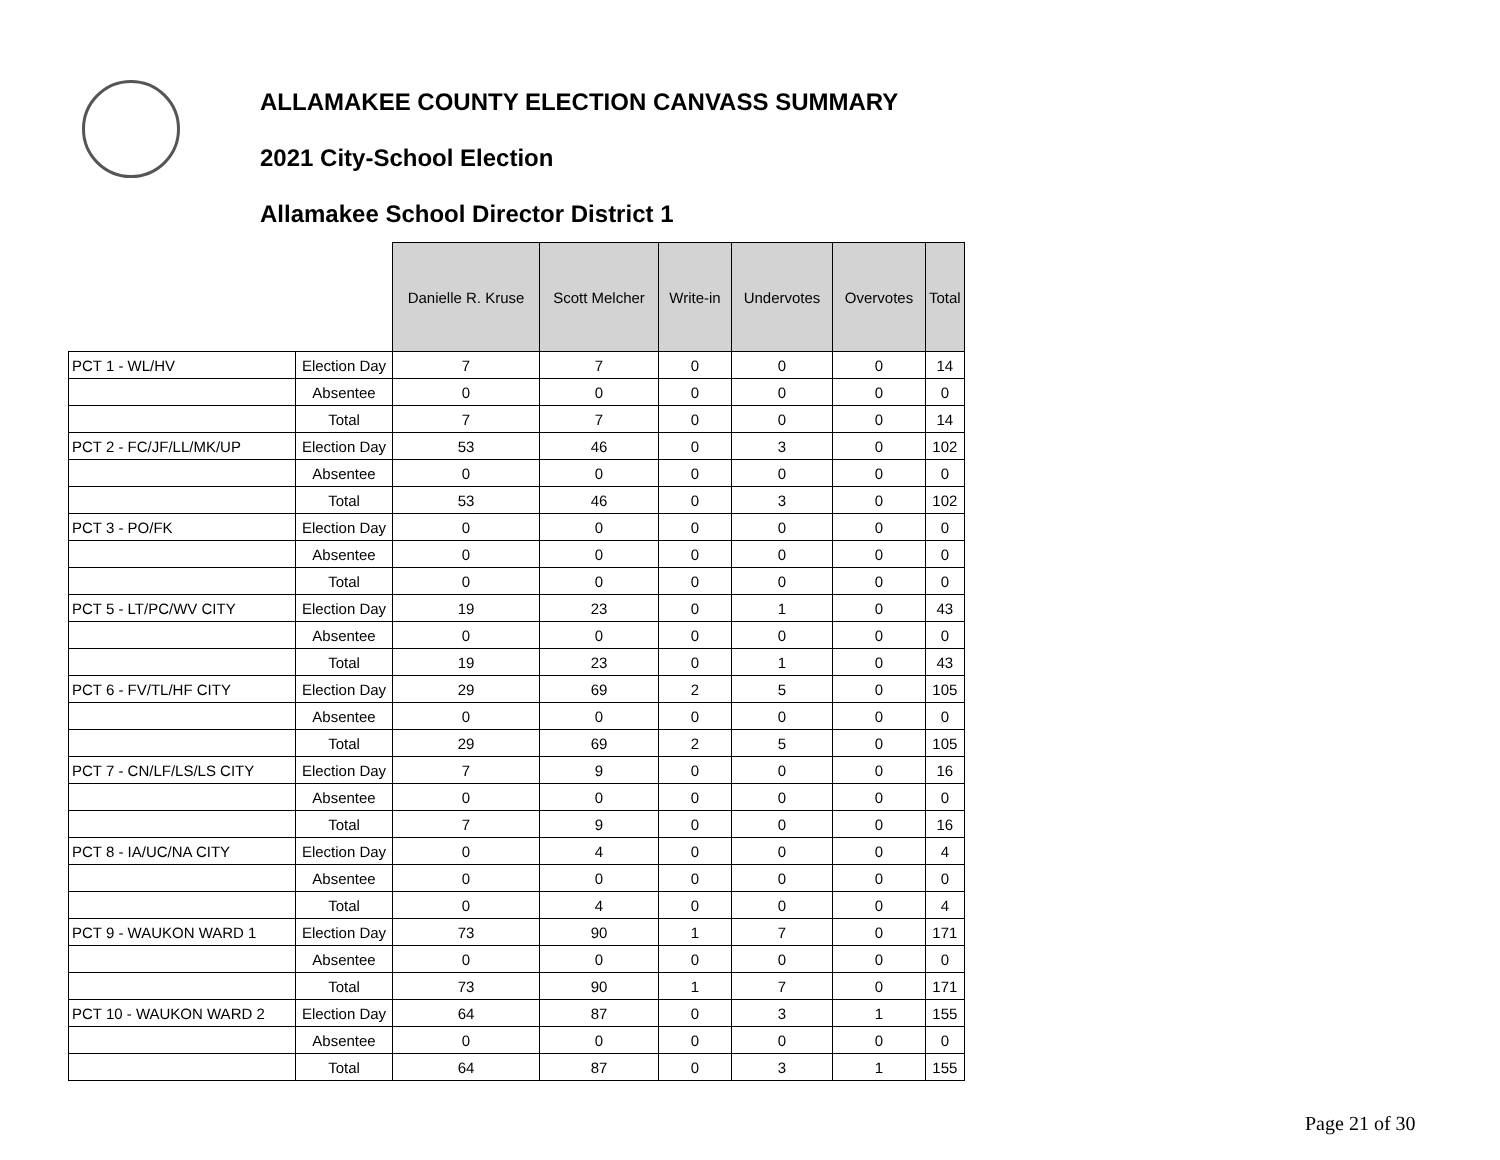ALLAMAKEE COUNTY ELECTION CANVASS SUMMARY
2021 City-School Election
Allamakee School Director District 1
| | | Danielle R. Kruse | Scott Melcher | Write-in | Undervotes | Overvotes | Total |
| --- | --- | --- | --- | --- | --- | --- | --- |
| PCT 1 - WL/HV | Election Day | 7 | 7 | 0 | 0 | 0 | 14 |
| | Absentee | 0 | 0 | 0 | 0 | 0 | 0 |
| | Total | 7 | 7 | 0 | 0 | 0 | 14 |
| PCT 2 - FC/JF/LL/MK/UP | Election Day | 53 | 46 | 0 | 3 | 0 | 102 |
| | Absentee | 0 | 0 | 0 | 0 | 0 | 0 |
| | Total | 53 | 46 | 0 | 3 | 0 | 102 |
| PCT 3 - PO/FK | Election Day | 0 | 0 | 0 | 0 | 0 | 0 |
| | Absentee | 0 | 0 | 0 | 0 | 0 | 0 |
| | Total | 0 | 0 | 0 | 0 | 0 | 0 |
| PCT 5 - LT/PC/WV CITY | Election Day | 19 | 23 | 0 | 1 | 0 | 43 |
| | Absentee | 0 | 0 | 0 | 0 | 0 | 0 |
| | Total | 19 | 23 | 0 | 1 | 0 | 43 |
| PCT 6 - FV/TL/HF CITY | Election Day | 29 | 69 | 2 | 5 | 0 | 105 |
| | Absentee | 0 | 0 | 0 | 0 | 0 | 0 |
| | Total | 29 | 69 | 2 | 5 | 0 | 105 |
| PCT 7 - CN/LF/LS/LS CITY | Election Day | 7 | 9 | 0 | 0 | 0 | 16 |
| | Absentee | 0 | 0 | 0 | 0 | 0 | 0 |
| | Total | 7 | 9 | 0 | 0 | 0 | 16 |
| PCT 8 - IA/UC/NA CITY | Election Day | 0 | 4 | 0 | 0 | 0 | 4 |
| | Absentee | 0 | 0 | 0 | 0 | 0 | 0 |
| | Total | 0 | 4 | 0 | 0 | 0 | 4 |
| PCT 9 - WAUKON WARD 1 | Election Day | 73 | 90 | 1 | 7 | 0 | 171 |
| | Absentee | 0 | 0 | 0 | 0 | 0 | 0 |
| | Total | 73 | 90 | 1 | 7 | 0 | 171 |
| PCT 10 - WAUKON WARD 2 | Election Day | 64 | 87 | 0 | 3 | 1 | 155 |
| | Absentee | 0 | 0 | 0 | 0 | 0 | 0 |
| | Total | 64 | 87 | 0 | 3 | 1 | 155 |
Page 21 of 30